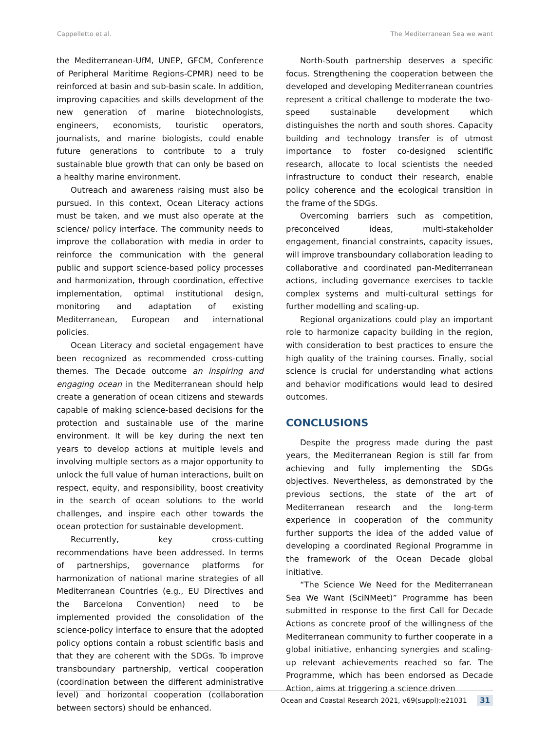Cappelletto et al. The Mediterranean Sea we want
the Mediterranean-UfM, UNEP, GFCM, Conference of Peripheral Maritime Regions-CPMR) need to be reinforced at basin and sub-basin scale. In addition, improving capacities and skills development of the new generation of marine biotechnologists, engineers, economists, touristic operators, journalists, and marine biologists, could enable future generations to contribute to a truly sustainable blue growth that can only be based on a healthy marine environment.
Outreach and awareness raising must also be pursued. In this context, Ocean Literacy actions must be taken, and we must also operate at the science/ policy interface. The community needs to improve the collaboration with media in order to reinforce the communication with the general public and support science-based policy processes and harmonization, through coordination, effective implementation, optimal institutional design, monitoring and adaptation of existing Mediterranean, European and international policies.
Ocean Literacy and societal engagement have been recognized as recommended cross-cutting themes. The Decade outcome an inspiring and engaging ocean in the Mediterranean should help create a generation of ocean citizens and stewards capable of making science-based decisions for the protection and sustainable use of the marine environment. It will be key during the next ten years to develop actions at multiple levels and involving multiple sectors as a major opportunity to unlock the full value of human interactions, built on respect, equity, and responsibility, boost creativity in the search of ocean solutions to the world challenges, and inspire each other towards the ocean protection for sustainable development.
Recurrently, key cross-cutting recommendations have been addressed. In terms of partnerships, governance platforms for harmonization of national marine strategies of all Mediterranean Countries (e.g., EU Directives and the Barcelona Convention) need to be implemented provided the consolidation of the science-policy interface to ensure that the adopted policy options contain a robust scientific basis and that they are coherent with the SDGs. To improve transboundary partnership, vertical cooperation (coordination between the different administrative level) and horizontal cooperation (collaboration between sectors) should be enhanced.
North-South partnership deserves a specific focus. Strengthening the cooperation between the developed and developing Mediterranean countries represent a critical challenge to moderate the two-speed sustainable development which distinguishes the north and south shores. Capacity building and technology transfer is of utmost importance to foster co-designed scientific research, allocate to local scientists the needed infrastructure to conduct their research, enable policy coherence and the ecological transition in the frame of the SDGs.
Overcoming barriers such as competition, preconceived ideas, multi-stakeholder engagement, financial constraints, capacity issues, will improve transboundary collaboration leading to collaborative and coordinated pan-Mediterranean actions, including governance exercises to tackle complex systems and multi-cultural settings for further modelling and scaling-up.
Regional organizations could play an important role to harmonize capacity building in the region, with consideration to best practices to ensure the high quality of the training courses. Finally, social science is crucial for understanding what actions and behavior modifications would lead to desired outcomes.
CONCLUSIONS
Despite the progress made during the past years, the Mediterranean Region is still far from achieving and fully implementing the SDGs objectives. Nevertheless, as demonstrated by the previous sections, the state of the art of Mediterranean research and the long-term experience in cooperation of the community further supports the idea of the added value of developing a coordinated Regional Programme in the framework of the Ocean Decade global initiative.
“The Science We Need for the Mediterranean Sea We Want (SciNMeet)” Programme has been submitted in response to the first Call for Decade Actions as concrete proof of the willingness of the Mediterranean community to further cooperate in a global initiative, enhancing synergies and scaling-up relevant achievements reached so far. The Programme, which has been endorsed as Decade Action, aims at triggering a science driven
Ocean and Coastal Research 2021, v69(suppl):e21031 31